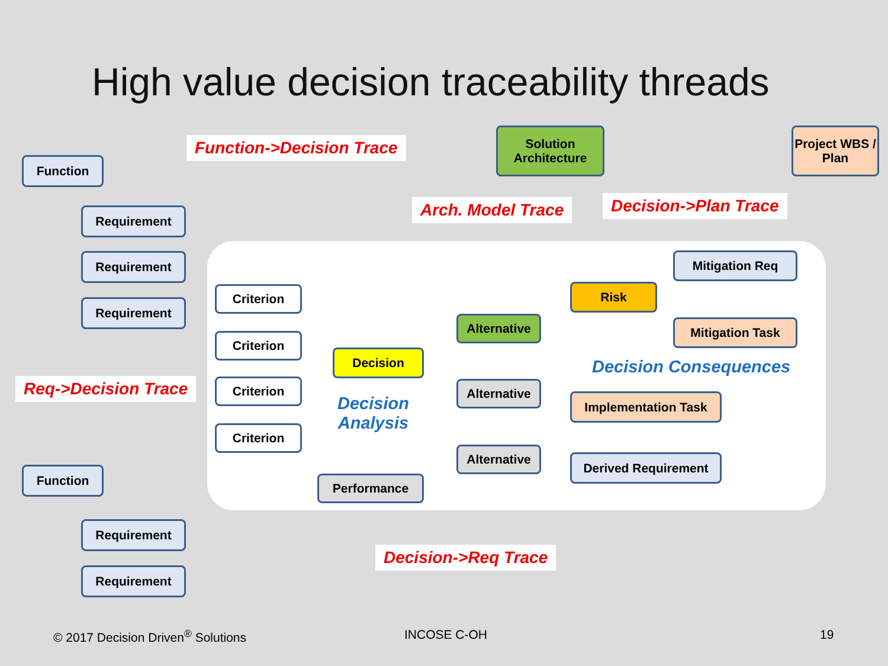High value decision traceability threads
Function
Function->Decision Trace
Solution Architecture
Project WBS / Plan
Requirement Arch. Model Trace Decision->Plan Trace
Requirement Mitigation Req
Risk
Criterion
Requirement
Alternative Mitigation Task
Criterion
Decision
Decision Consequences
Req->Decision Trace Criterion Alternative
Implementation Task
Decision
Analysis
Criterion
Alternative
Derived Requirement
Function
Performance
Requirement
Decision->Req Trace
Requirement
© 2017 Decision Driven<sup>®</sup> Solutions
INCOSE C-OH 19